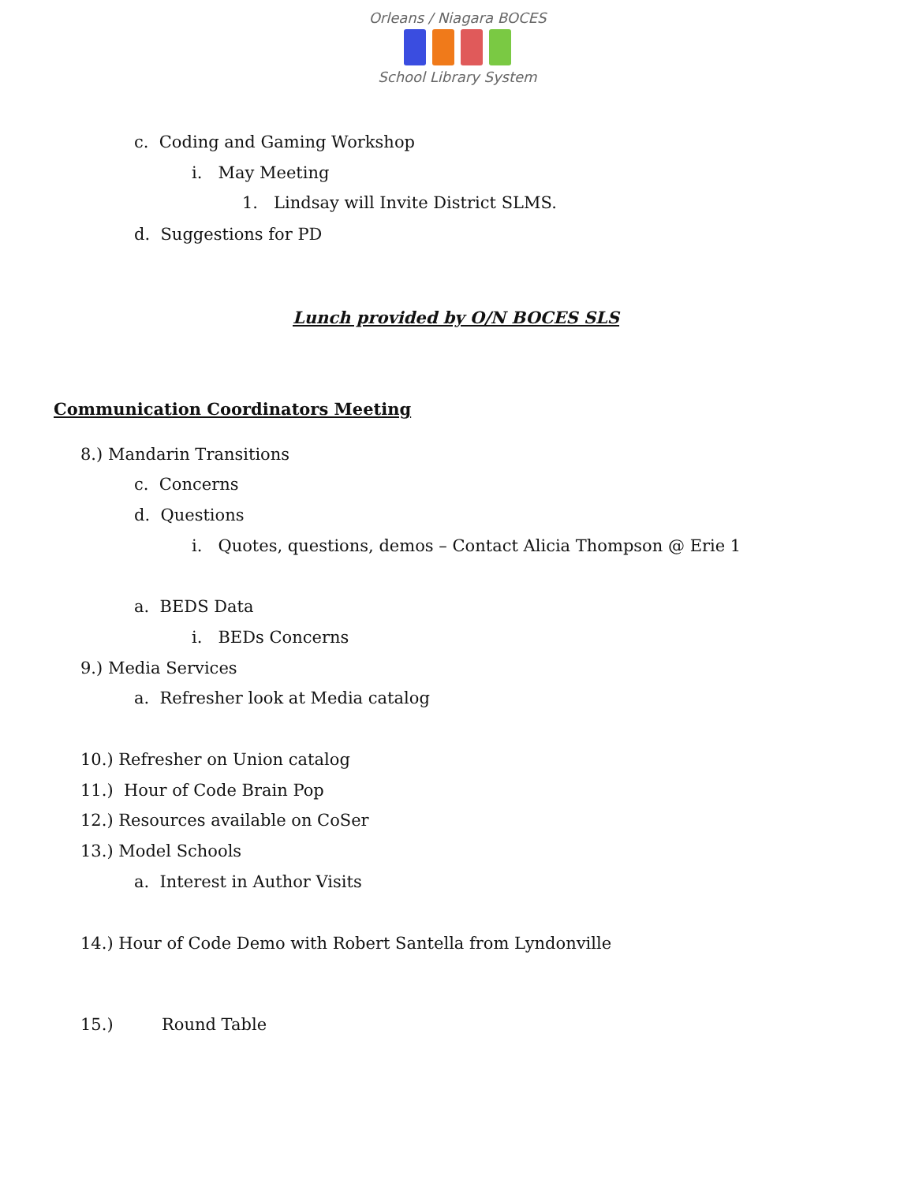Orleans / Niagara BOCES
School Library System
c. Coding and Gaming Workshop
i. May Meeting
1. Lindsay will Invite District SLMS.
d. Suggestions for PD
Lunch provided by O/N BOCES SLS
Communication Coordinators Meeting
8.) Mandarin Transitions
c. Concerns
d. Questions
i. Quotes, questions, demos – Contact Alicia Thompson @ Erie 1
a. BEDS Data
i. BEDs Concerns
9.) Media Services
a. Refresher look at Media catalog
10.) Refresher on Union catalog
11.) Hour of Code Brain Pop
12.) Resources available on CoSer
13.) Model Schools
a. Interest in Author Visits
14.) Hour of Code Demo with Robert Santella from Lyndonville
15.) Round Table